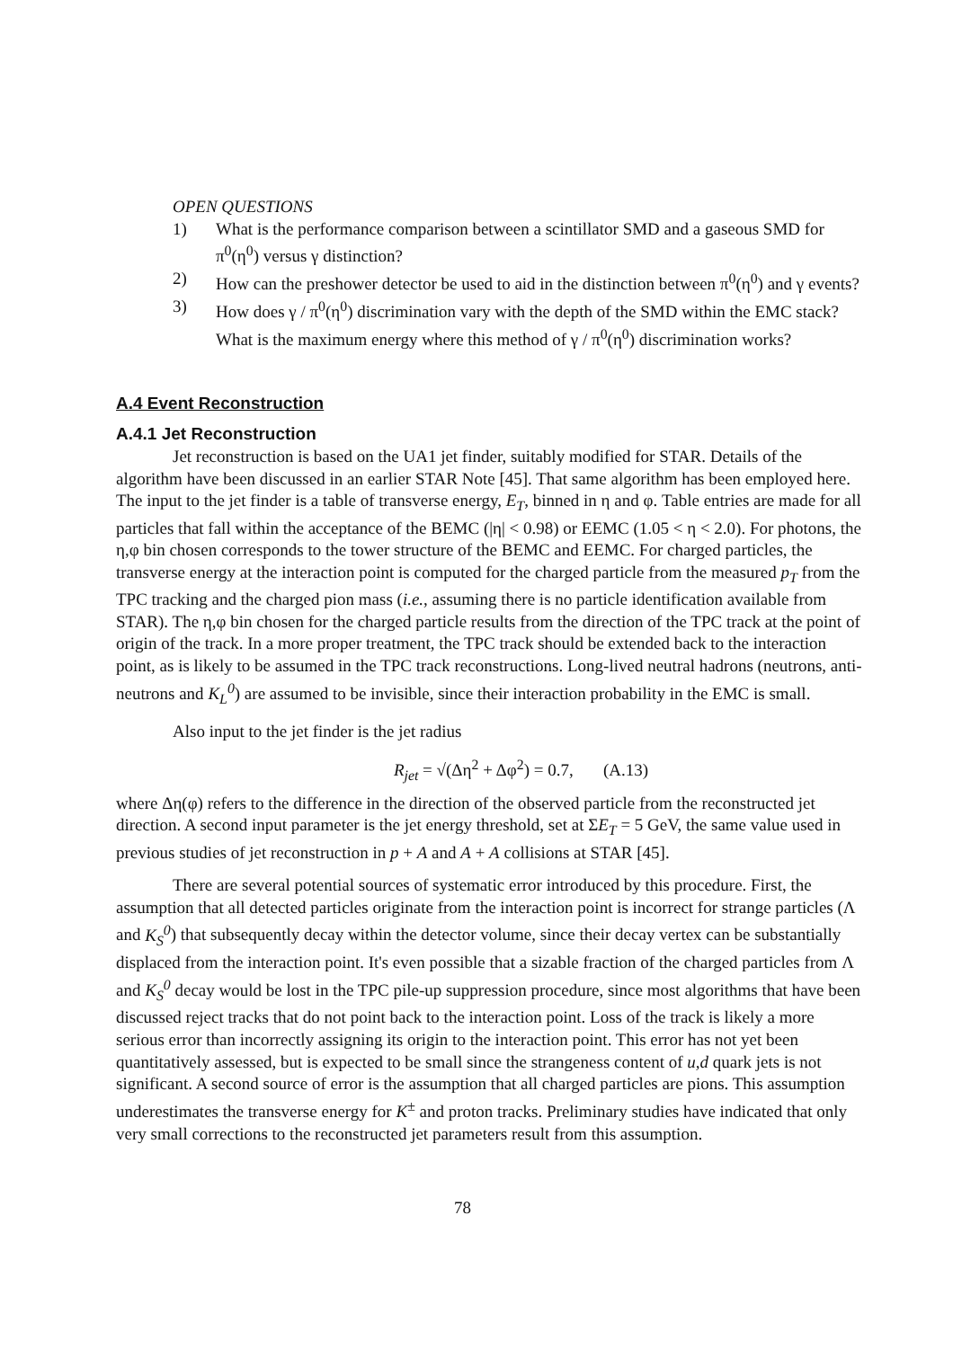OPEN QUESTIONS
1) What is the performance comparison between a scintillator SMD and a gaseous SMD for π<sup>0</sup>(η<sup>0</sup>) versus γ distinction?
2) How can the preshower detector be used to aid in the distinction between π<sup>0</sup>(η<sup>0</sup>) and γ events?
3) How does γ / π<sup>0</sup>(η<sup>0</sup>) discrimination vary with the depth of the SMD within the EMC stack? What is the maximum energy where this method of γ / π<sup>0</sup>(η<sup>0</sup>) discrimination works?
A.4 Event Reconstruction
A.4.1 Jet Reconstruction
Jet reconstruction is based on the UA1 jet finder, suitably modified for STAR. Details of the algorithm have been discussed in an earlier STAR Note [45]. That same algorithm has been employed here. The input to the jet finder is a table of transverse energy, E<sub>T</sub>, binned in η and φ. Table entries are made for all particles that fall within the acceptance of the BEMC (|η| < 0.98) or EEMC (1.05 < η < 2.0). For photons, the η,φ bin chosen corresponds to the tower structure of the BEMC and EEMC. For charged particles, the transverse energy at the interaction point is computed for the charged particle from the measured p<sub>T</sub> from the TPC tracking and the charged pion mass (i.e., assuming there is no particle identification available from STAR). The η,φ bin chosen for the charged particle results from the direction of the TPC track at the point of origin of the track. In a more proper treatment, the TPC track should be extended back to the interaction point, as is likely to be assumed in the TPC track reconstructions. Long-lived neutral hadrons (neutrons, anti-neutrons and K<sub>L</sub><sup>0</sup>) are assumed to be invisible, since their interaction probability in the EMC is small.
Also input to the jet finder is the jet radius
R<sub>jet</sub> = √(Δη<sup>2</sup> + Δφ<sup>2</sup>) = 0.7, (A.13)
where Δη(φ) refers to the difference in the direction of the observed particle from the reconstructed jet direction. A second input parameter is the jet energy threshold, set at ΣE<sub>T</sub> = 5 GeV, the same value used in previous studies of jet reconstruction in p + A and A + A collisions at STAR [45].
There are several potential sources of systematic error introduced by this procedure. First, the assumption that all detected particles originate from the interaction point is incorrect for strange particles (Λ and K<sub>S</sub><sup>0</sup>) that subsequently decay within the detector volume, since their decay vertex can be substantially displaced from the interaction point. It's even possible that a sizable fraction of the charged particles from Λ and K<sub>S</sub><sup>0</sup> decay would be lost in the TPC pile-up suppression procedure, since most algorithms that have been discussed reject tracks that do not point back to the interaction point. Loss of the track is likely a more serious error than incorrectly assigning its origin to the interaction point. This error has not yet been quantitatively assessed, but is expected to be small since the strangeness content of u,d quark jets is not significant. A second source of error is the assumption that all charged particles are pions. This assumption underestimates the transverse energy for K<sup>±</sup> and proton tracks. Preliminary studies have indicated that only very small corrections to the reconstructed jet parameters result from this assumption.
78